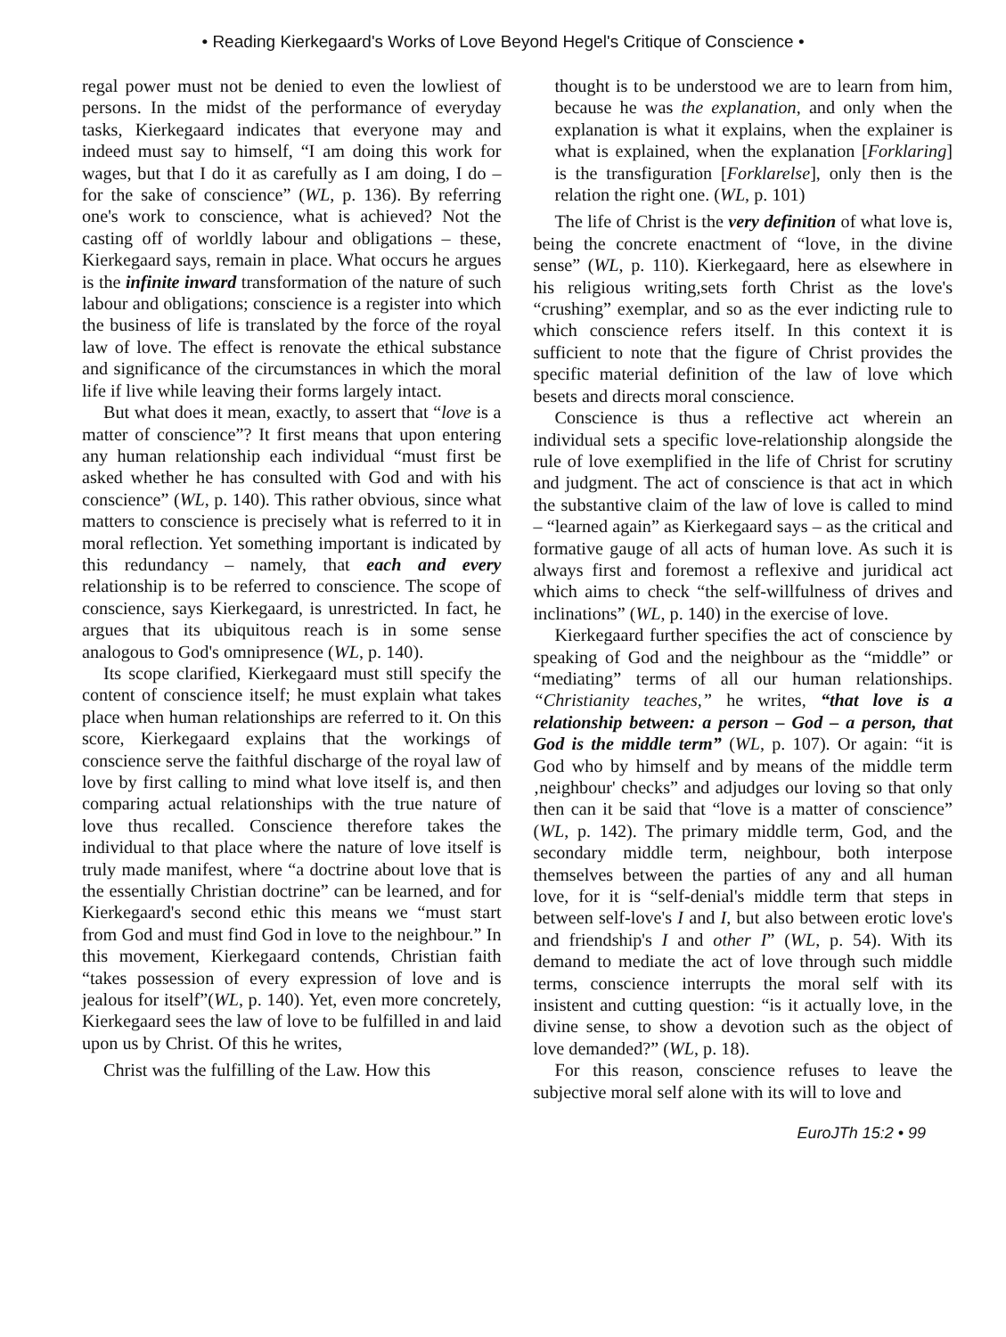• Reading Kierkegaard's Works of Love Beyond Hegel's Critique of Conscience •
regal power must not be denied to even the lowliest of persons. In the midst of the performance of everyday tasks, Kierkegaard indicates that everyone may and indeed must say to himself, “I am doing this work for wages, but that I do it as carefully as I am doing, I do – for the sake of conscience” (WL, p. 136). By referring one's work to conscience, what is achieved? Not the casting off of worldly labour and obligations – these, Kierkegaard says, remain in place. What occurs he argues is the infinite inward transformation of the nature of such labour and obligations; conscience is a register into which the business of life is translated by the force of the royal law of love. The effect is renovate the ethical substance and significance of the circumstances in which the moral life if live while leaving their forms largely intact.
But what does it mean, exactly, to assert that “love is a matter of conscience”? It first means that upon entering any human relationship each individual “must first be asked whether he has consulted with God and with his conscience” (WL, p. 140). This rather obvious, since what matters to conscience is precisely what is referred to it in moral reflection. Yet something important is indicated by this redundancy – namely, that each and every relationship is to be referred to conscience. The scope of conscience, says Kierkegaard, is unrestricted. In fact, he argues that its ubiquitous reach is in some sense analogous to God's omnipresence (WL, p. 140).
Its scope clarified, Kierkegaard must still specify the content of conscience itself; he must explain what takes place when human relationships are referred to it. On this score, Kierkegaard explains that the workings of conscience serve the faithful discharge of the royal law of love by first calling to mind what love itself is, and then comparing actual relationships with the true nature of love thus recalled. Conscience therefore takes the individual to that place where the nature of love itself is truly made manifest, where “a doctrine about love that is the essentially Christian doctrine” can be learned, and for Kierkegaard's second ethic this means we “must start from God and must find God in love to the neighbour.” In this movement, Kierkegaard contends, Christian faith “takes possession of every expression of love and is jealous for itself”(WL, p. 140). Yet, even more concretely, Kierkegaard sees the law of love to be fulfilled in and laid upon us by Christ. Of this he writes,
Christ was the fulfilling of the Law. How this
thought is to be understood we are to learn from him, because he was the explanation, and only when the explanation is what it explains, when the explainer is what is explained, when the explanation [Forklaring] is the transfiguration [Forklarelse], only then is the relation the right one. (WL, p. 101)
The life of Christ is the very definition of what love is, being the concrete enactment of “love, in the divine sense” (WL, p. 110). Kierkegaard, here as elsewhere in his religious writing,sets forth Christ as the love's “crushing” exemplar, and so as the ever indicting rule to which conscience refers itself. In this context it is sufficient to note that the figure of Christ provides the specific material definition of the law of love which besets and directs moral conscience.
Conscience is thus a reflective act wherein an individual sets a specific love-relationship alongside the rule of love exemplified in the life of Christ for scrutiny and judgment. The act of conscience is that act in which the substantive claim of the law of love is called to mind – “learned again” as Kierkegaard says – as the critical and formative gauge of all acts of human love. As such it is always first and foremost a reflexive and juridical act which aims to check “the self-willfulness of drives and inclinations” (WL, p. 140) in the exercise of love.
Kierkegaard further specifies the act of conscience by speaking of God and the neighbour as the “middle” or “mediating” terms of all our human relationships. “Christianity teaches,” he writes, “that love is a relationship between: a person – God – a person, that God is the middle term” (WL, p. 107). Or again: “it is God who by himself and by means of the middle term ‚neighbour' checks” and adjudges our loving so that only then can it be said that “love is a matter of conscience” (WL, p. 142). The primary middle term, God, and the secondary middle term, neighbour, both interpose themselves between the parties of any and all human love, for it is “self-denial's middle term that steps in between self-love's I and I, but also between erotic love's and friendship's I and other I” (WL, p. 54). With its demand to mediate the act of love through such middle terms, conscience interrupts the moral self with its insistent and cutting question: “is it actually love, in the divine sense, to show a devotion such as the object of love demanded?” (WL, p. 18).
For this reason, conscience refuses to leave the subjective moral self alone with its will to love and
EuroJTh 15:2 • 99